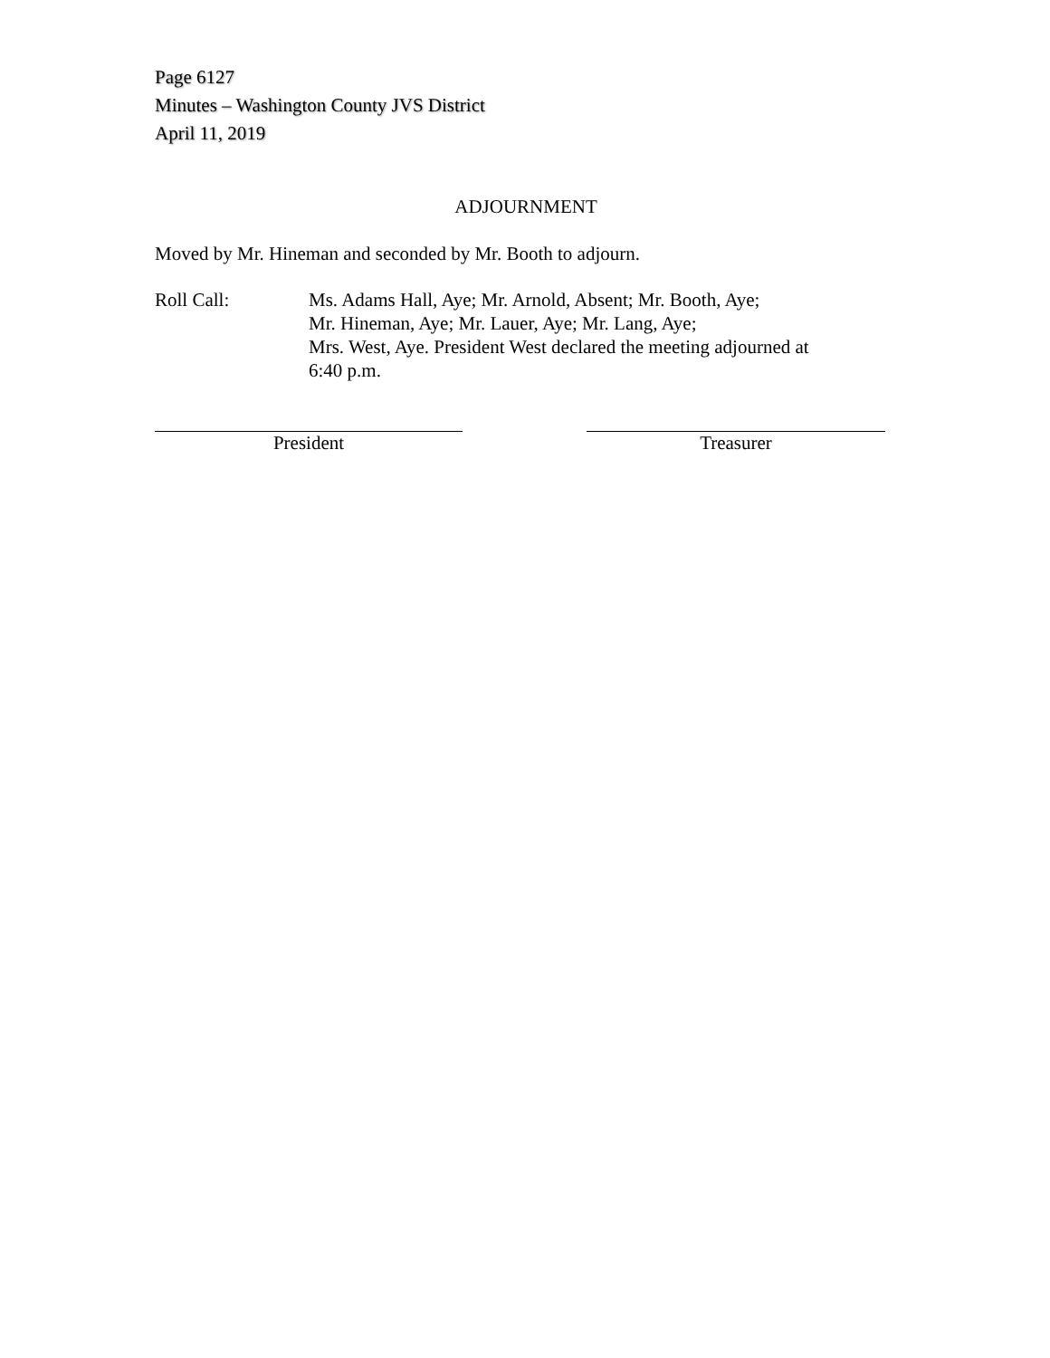Page 6127
Minutes – Washington County JVS District
April 11, 2019
ADJOURNMENT
Moved by Mr. Hineman and seconded by Mr. Booth to adjourn.
Roll Call: Ms. Adams Hall, Aye; Mr. Arnold, Absent; Mr. Booth, Aye;
Mr. Hineman, Aye; Mr. Lauer, Aye; Mr. Lang, Aye;
Mrs. West, Aye. President West declared the meeting adjourned at
6:40 p.m.
President Treasurer